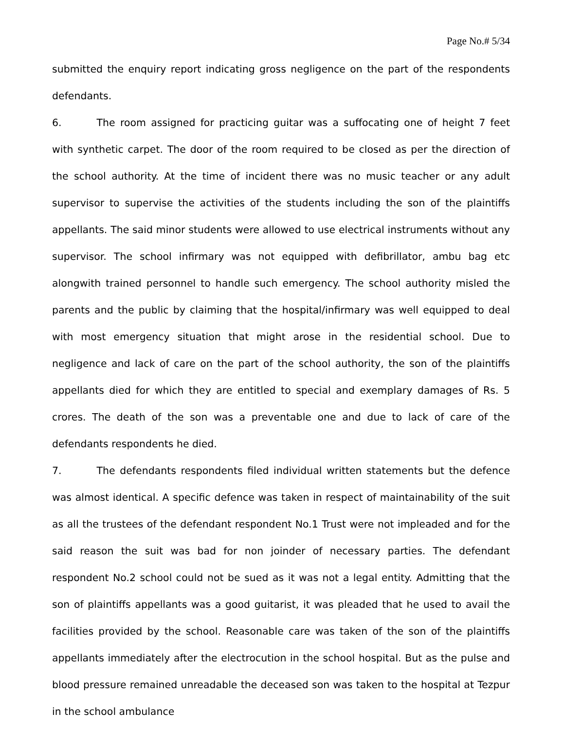Page No.# 5/34
submitted the enquiry report indicating gross negligence on the part of the respondents defendants.
6. The room assigned for practicing guitar was a suffocating one of height 7 feet with synthetic carpet. The door of the room required to be closed as per the direction of the school authority. At the time of incident there was no music teacher or any adult supervisor to supervise the activities of the students including the son of the plaintiffs appellants. The said minor students were allowed to use electrical instruments without any supervisor. The school infirmary was not equipped with defibrillator, ambu bag etc alongwith trained personnel to handle such emergency. The school authority misled the parents and the public by claiming that the hospital/infirmary was well equipped to deal with most emergency situation that might arose in the residential school. Due to negligence and lack of care on the part of the school authority, the son of the plaintiffs appellants died for which they are entitled to special and exemplary damages of Rs. 5 crores. The death of the son was a preventable one and due to lack of care of the defendants respondents he died.
7. The defendants respondents filed individual written statements but the defence was almost identical. A specific defence was taken in respect of maintainability of the suit as all the trustees of the defendant respondent No.1 Trust were not impleaded and for the said reason the suit was bad for non joinder of necessary parties. The defendant respondent No.2 school could not be sued as it was not a legal entity. Admitting that the son of plaintiffs appellants was a good guitarist, it was pleaded that he used to avail the facilities provided by the school. Reasonable care was taken of the son of the plaintiffs appellants immediately after the electrocution in the school hospital. But as the pulse and blood pressure remained unreadable the deceased son was taken to the hospital at Tezpur in the school ambulance